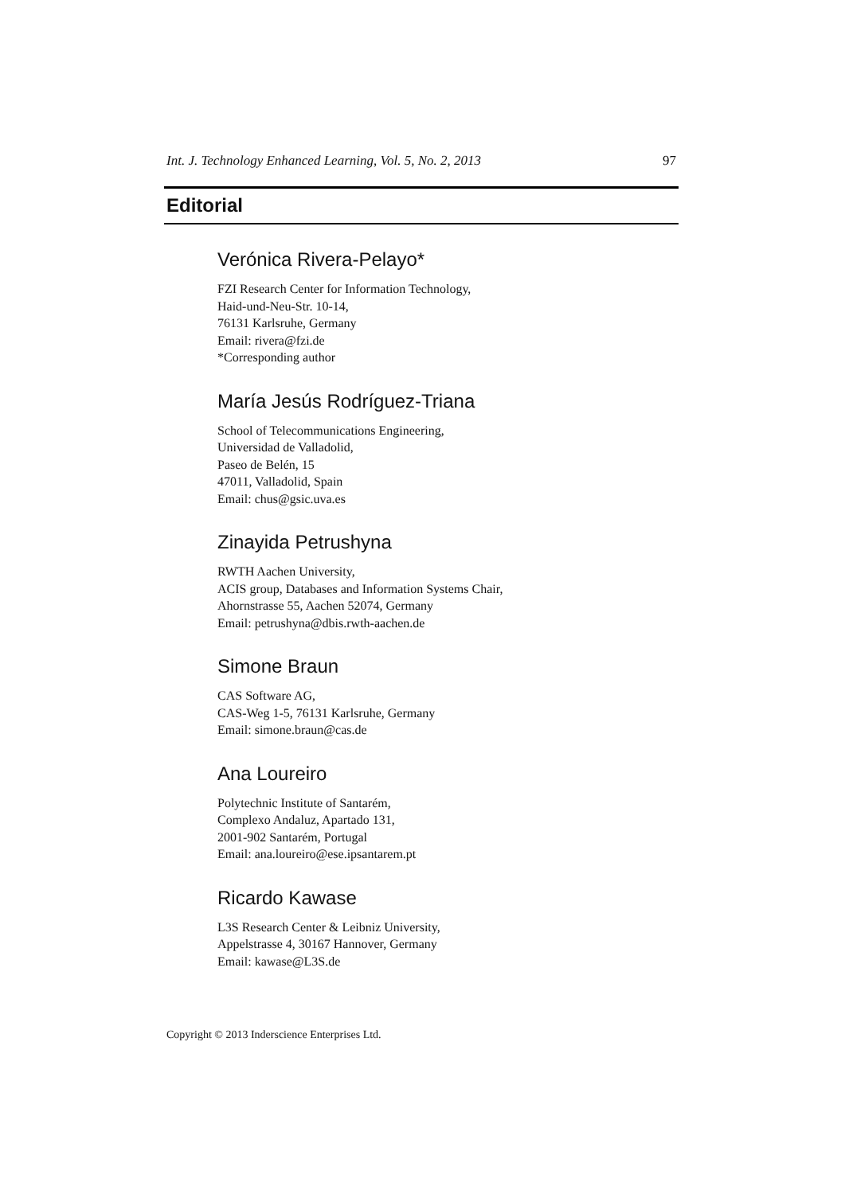Int. J. Technology Enhanced Learning, Vol. 5, No. 2, 2013 97
Editorial
Verónica Rivera-Pelayo*
FZI Research Center for Information Technology,
Haid-und-Neu-Str. 10-14,
76131 Karlsruhe, Germany
Email: rivera@fzi.de
*Corresponding author
María Jesús Rodríguez-Triana
School of Telecommunications Engineering,
Universidad de Valladolid,
Paseo de Belén, 15
47011, Valladolid, Spain
Email: chus@gsic.uva.es
Zinayida Petrushyna
RWTH Aachen University,
ACIS group, Databases and Information Systems Chair,
Ahornstrasse 55, Aachen 52074, Germany
Email: petrushyna@dbis.rwth-aachen.de
Simone Braun
CAS Software AG,
CAS-Weg 1-5, 76131 Karlsruhe, Germany
Email: simone.braun@cas.de
Ana Loureiro
Polytechnic Institute of Santarém,
Complexo Andaluz, Apartado 131,
2001-902 Santarém, Portugal
Email: ana.loureiro@ese.ipsantarem.pt
Ricardo Kawase
L3S Research Center & Leibniz University,
Appelstrasse 4, 30167 Hannover, Germany
Email: kawase@L3S.de
Copyright © 2013 Inderscience Enterprises Ltd.